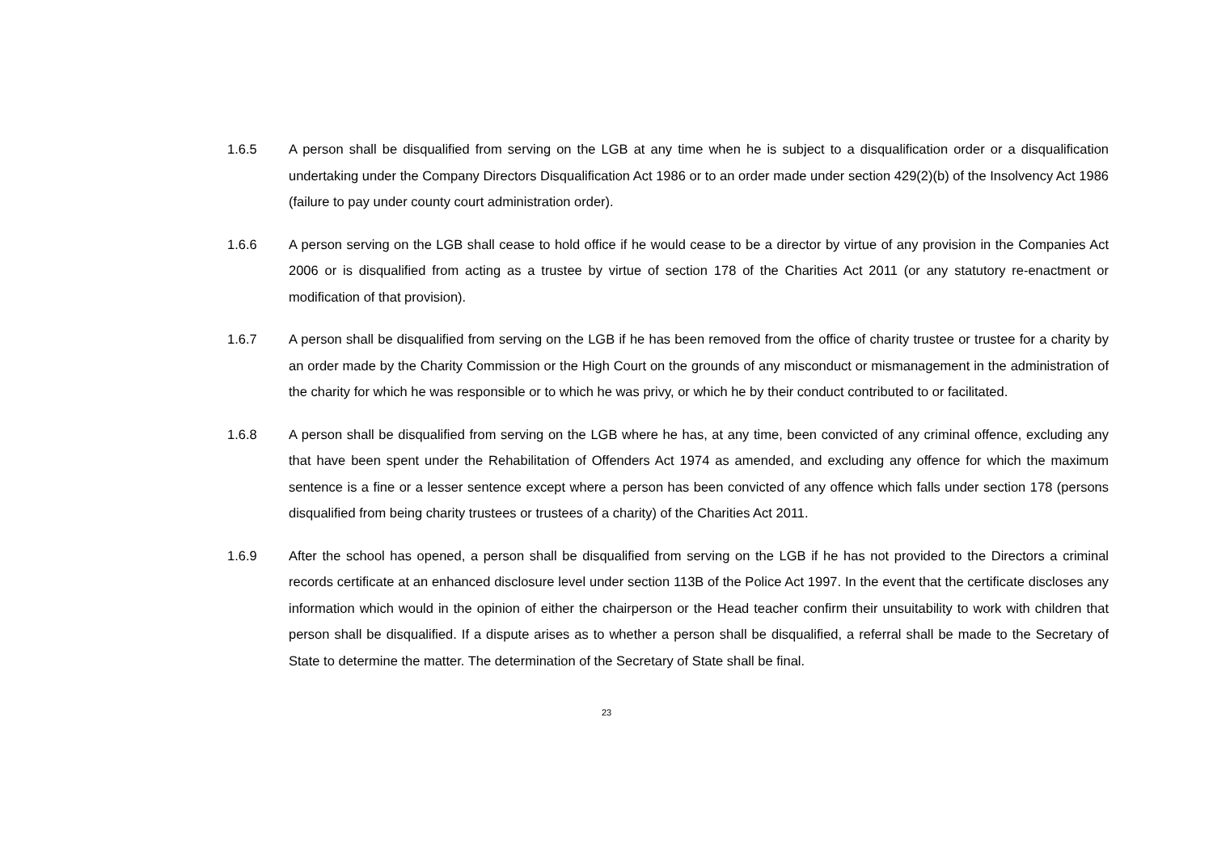1.6.5 A person shall be disqualified from serving on the LGB at any time when he is subject to a disqualification order or a disqualification undertaking under the Company Directors Disqualification Act 1986 or to an order made under section 429(2)(b) of the Insolvency Act 1986 (failure to pay under county court administration order).
1.6.6 A person serving on the LGB shall cease to hold office if he would cease to be a director by virtue of any provision in the Companies Act 2006 or is disqualified from acting as a trustee by virtue of section 178 of the Charities Act 2011 (or any statutory re-enactment or modification of that provision).
1.6.7 A person shall be disqualified from serving on the LGB if he has been removed from the office of charity trustee or trustee for a charity by an order made by the Charity Commission or the High Court on the grounds of any misconduct or mismanagement in the administration of the charity for which he was responsible or to which he was privy, or which he by their conduct contributed to or facilitated.
1.6.8 A person shall be disqualified from serving on the LGB where he has, at any time, been convicted of any criminal offence, excluding any that have been spent under the Rehabilitation of Offenders Act 1974 as amended, and excluding any offence for which the maximum sentence is a fine or a lesser sentence except where a person has been convicted of any offence which falls under section 178 (persons disqualified from being charity trustees or trustees of a charity) of the Charities Act 2011.
1.6.9 After the school has opened, a person shall be disqualified from serving on the LGB if he has not provided to the Directors a criminal records certificate at an enhanced disclosure level under section 113B of the Police Act 1997. In the event that the certificate discloses any information which would in the opinion of either the chairperson or the Head teacher confirm their unsuitability to work with children that person shall be disqualified. If a dispute arises as to whether a person shall be disqualified, a referral shall be made to the Secretary of State to determine the matter. The determination of the Secretary of State shall be final.
23